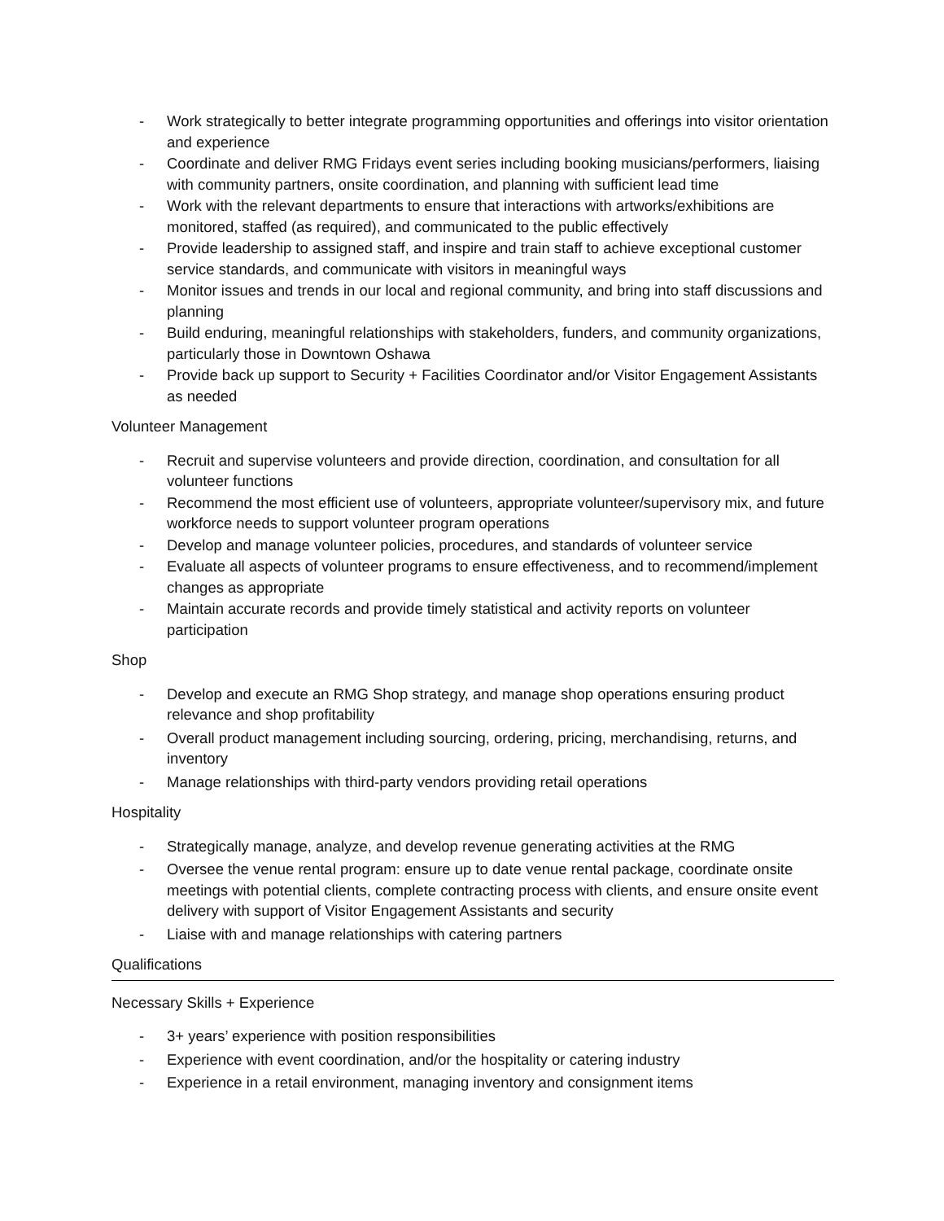- Work strategically to better integrate programming opportunities and offerings into visitor orientation and experience
- Coordinate and deliver RMG Fridays event series including booking musicians/performers, liaising with community partners, onsite coordination, and planning with sufficient lead time
- Work with the relevant departments to ensure that interactions with artworks/exhibitions are monitored, staffed (as required), and communicated to the public effectively
- Provide leadership to assigned staff, and inspire and train staff to achieve exceptional customer service standards, and communicate with visitors in meaningful ways
- Monitor issues and trends in our local and regional community, and bring into staff discussions and planning
- Build enduring, meaningful relationships with stakeholders, funders, and community organizations, particularly those in Downtown Oshawa
- Provide back up support to Security + Facilities Coordinator and/or Visitor Engagement Assistants as needed
Volunteer Management
- Recruit and supervise volunteers and provide direction, coordination, and consultation for all volunteer functions
- Recommend the most efficient use of volunteers, appropriate volunteer/supervisory mix, and future workforce needs to support volunteer program operations
- Develop and manage volunteer policies, procedures, and standards of volunteer service
- Evaluate all aspects of volunteer programs to ensure effectiveness, and to recommend/implement changes as appropriate
- Maintain accurate records and provide timely statistical and activity reports on volunteer participation
Shop
- Develop and execute an RMG Shop strategy, and manage shop operations ensuring product relevance and shop profitability
- Overall product management including sourcing, ordering, pricing, merchandising, returns, and inventory
- Manage relationships with third-party vendors providing retail operations
Hospitality
- Strategically manage, analyze, and develop revenue generating activities at the RMG
- Oversee the venue rental program: ensure up to date venue rental package, coordinate onsite meetings with potential clients, complete contracting process with clients, and ensure onsite event delivery with support of Visitor Engagement Assistants and security
- Liaise with and manage relationships with catering partners
Qualifications
Necessary Skills + Experience
- 3+ years’ experience with position responsibilities
- Experience with event coordination, and/or the hospitality or catering industry
- Experience in a retail environment, managing inventory and consignment items